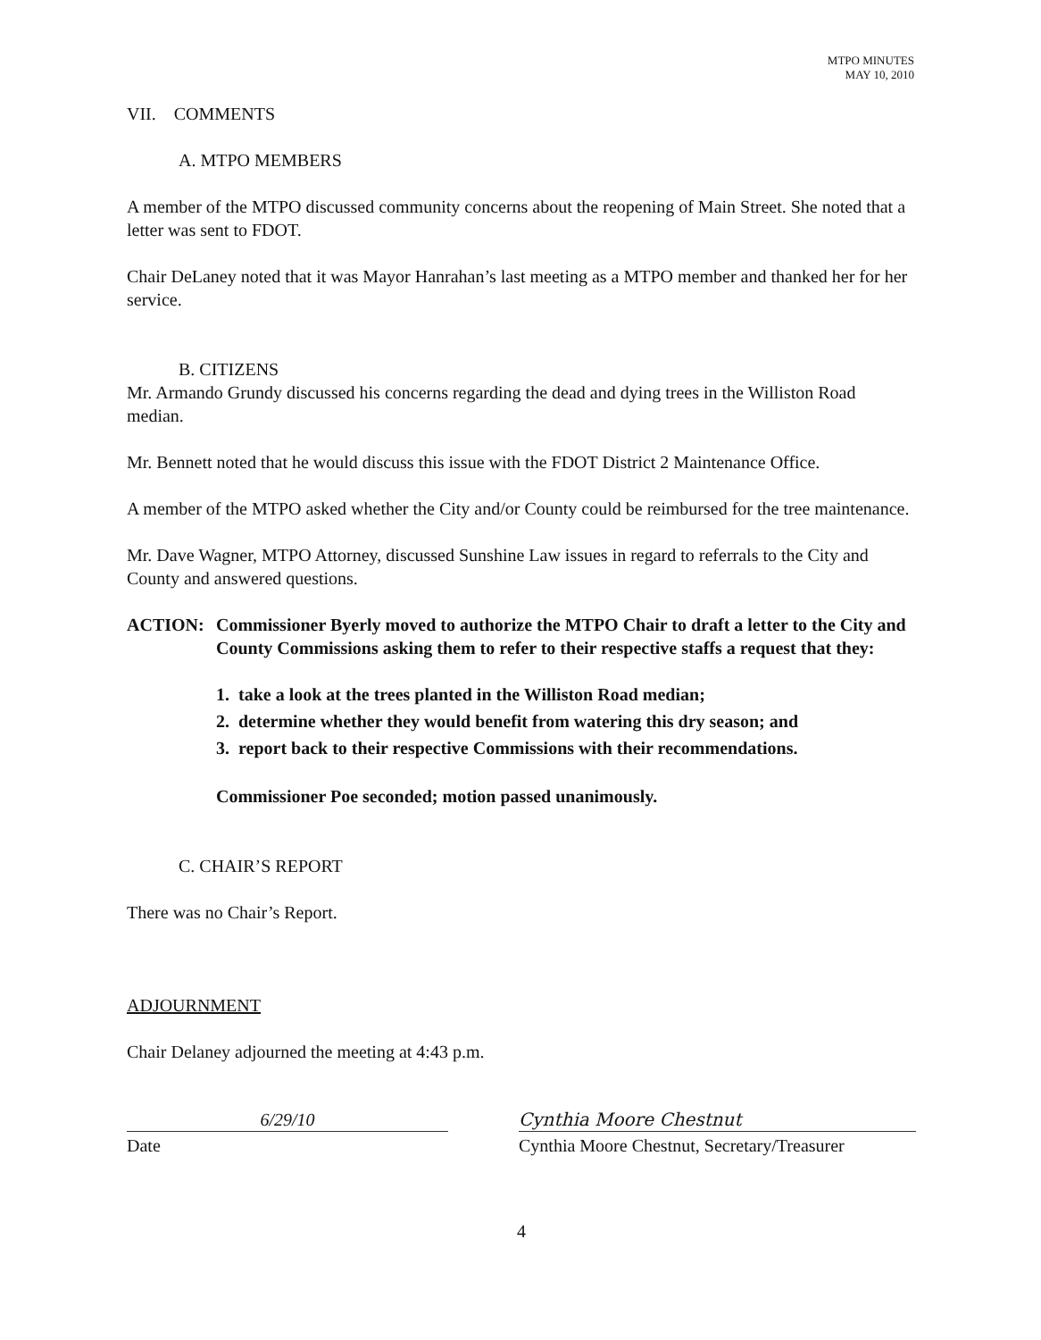MTPO MINUTES
MAY 10, 2010
VII. COMMENTS
A. MTPO MEMBERS
A member of the MTPO discussed community concerns about the reopening of Main Street. She noted that a letter was sent to FDOT.
Chair DeLaney noted that it was Mayor Hanrahan’s last meeting as a MTPO member and thanked her for her service.
B. CITIZENS
Mr. Armando Grundy discussed his concerns regarding the dead and dying trees in the Williston Road median.
Mr. Bennett noted that he would discuss this issue with the FDOT District 2 Maintenance Office.
A member of the MTPO asked whether the City and/or County could be reimbursed for the tree maintenance.
Mr. Dave Wagner, MTPO Attorney, discussed Sunshine Law issues in regard to referrals to the City and County and answered questions.
ACTION: Commissioner Byerly moved to authorize the MTPO Chair to draft a letter to the City and County Commissions asking them to refer to their respective staffs a request that they:
1. take a look at the trees planted in the Williston Road median;
2. determine whether they would benefit from watering this dry season; and
3. report back to their respective Commissions with their recommendations.
Commissioner Poe seconded; motion passed unanimously.
C. CHAIR’S REPORT
There was no Chair’s Report.
ADJOURNMENT
Chair Delaney adjourned the meeting at 4:43 p.m.
6/29/10
Date
Cynthia Moore Chestnut
Cynthia Moore Chestnut, Secretary/Treasurer
4